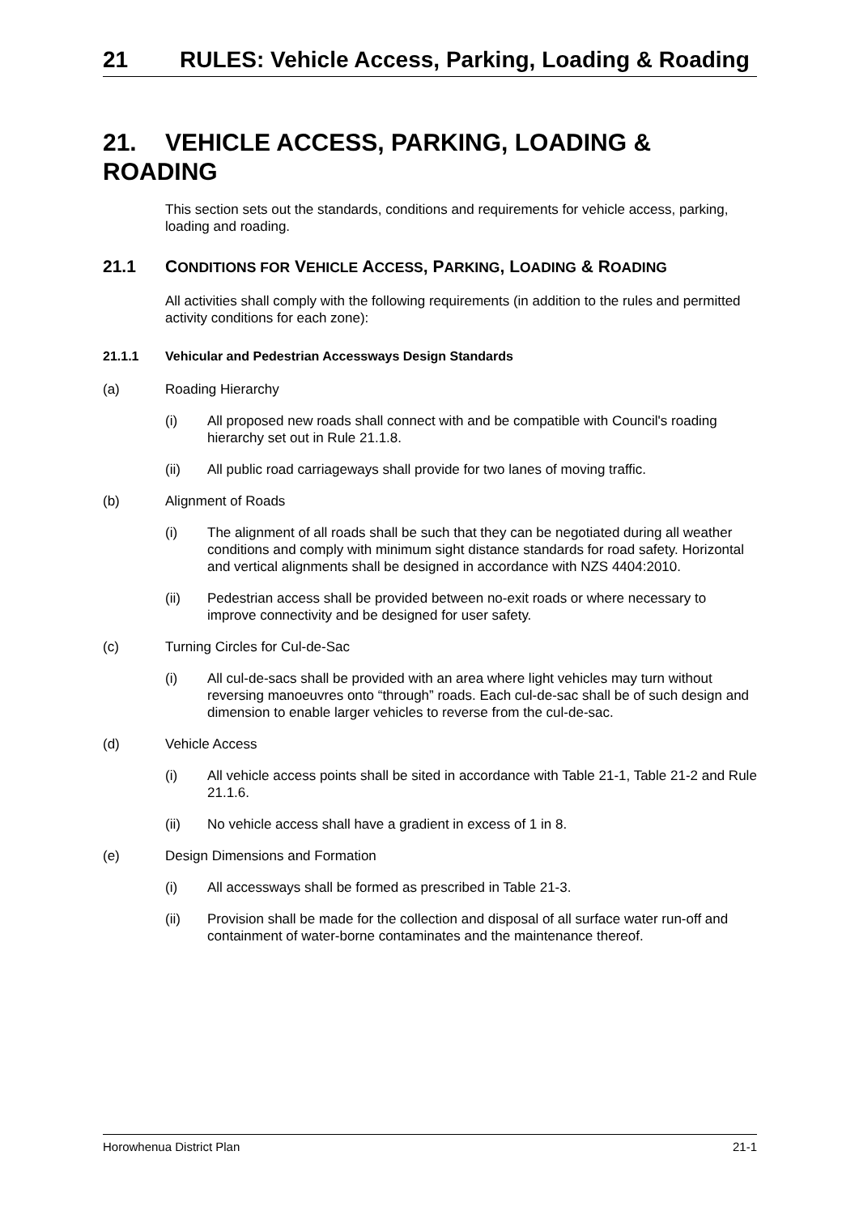21 RULES: Vehicle Access, Parking, Loading & Roading
21. VEHICLE ACCESS, PARKING, LOADING & ROADING
This section sets out the standards, conditions and requirements for vehicle access, parking, loading and roading.
21.1 CONDITIONS FOR VEHICLE ACCESS, PARKING, LOADING & ROADING
All activities shall comply with the following requirements (in addition to the rules and permitted activity conditions for each zone):
21.1.1 Vehicular and Pedestrian Accessways Design Standards
(a) Roading Hierarchy
(i) All proposed new roads shall connect with and be compatible with Council's roading hierarchy set out in Rule 21.1.8.
(ii) All public road carriageways shall provide for two lanes of moving traffic.
(b) Alignment of Roads
(i) The alignment of all roads shall be such that they can be negotiated during all weather conditions and comply with minimum sight distance standards for road safety. Horizontal and vertical alignments shall be designed in accordance with NZS 4404:2010.
(ii) Pedestrian access shall be provided between no-exit roads or where necessary to improve connectivity and be designed for user safety.
(c) Turning Circles for Cul-de-Sac
(i) All cul-de-sacs shall be provided with an area where light vehicles may turn without reversing manoeuvres onto “through” roads. Each cul-de-sac shall be of such design and dimension to enable larger vehicles to reverse from the cul-de-sac.
(d) Vehicle Access
(i) All vehicle access points shall be sited in accordance with Table 21-1, Table 21-2 and Rule 21.1.6.
(ii) No vehicle access shall have a gradient in excess of 1 in 8.
(e) Design Dimensions and Formation
(i) All accessways shall be formed as prescribed in Table 21-3.
(ii) Provision shall be made for the collection and disposal of all surface water run-off and containment of water-borne contaminates and the maintenance thereof.
Horowhenua District Plan 21-1